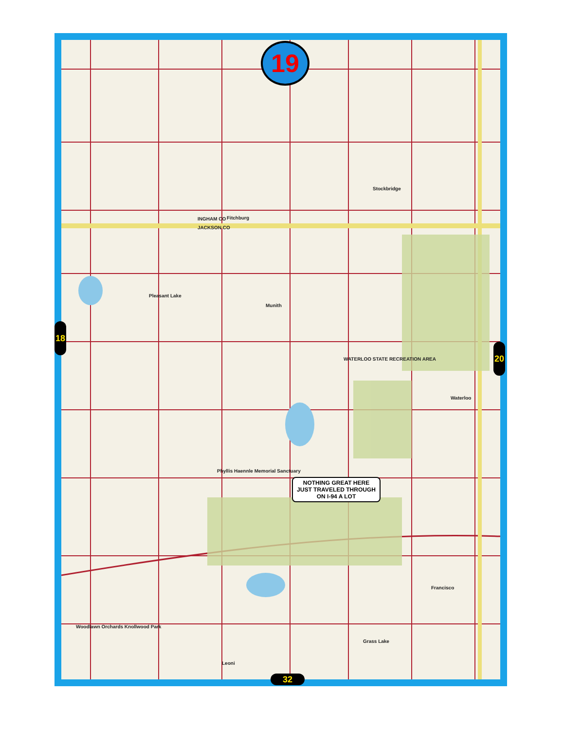Stockbridge
Fitchburg INGHAM CO
JACKSON CO
Munith
WATERLOO STATE RECREATION AREA
Phyllis Haennle Memorial Sanctuary
Waterloo
Grass Lake
Woodlawn Orchards Knollwood Park
Leoni
Francisco
Pleasant Lake
19
18
20
32
NOTHING GREAT HERE
JUST TRAVELED THROUGH
ON I-94 A LOT